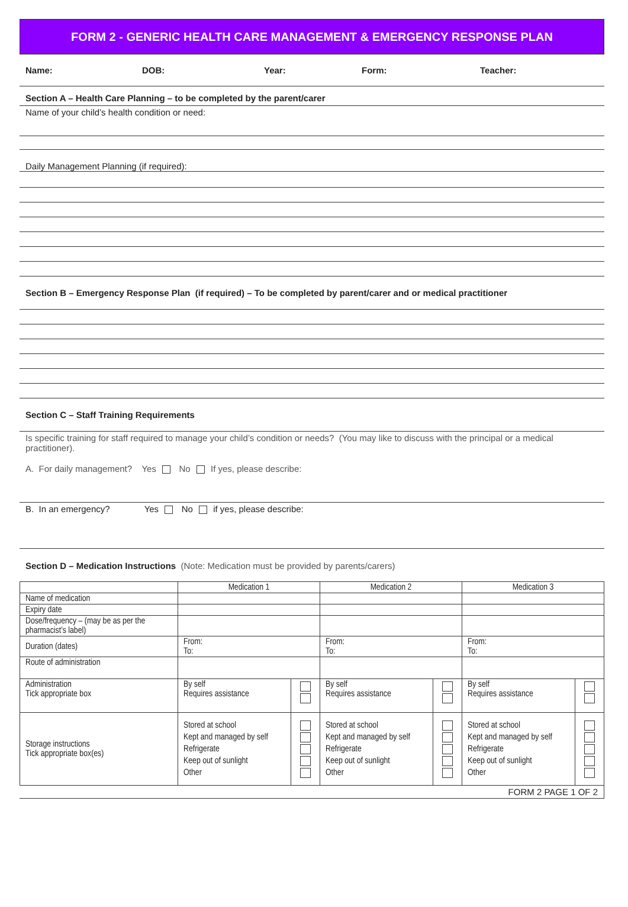FORM 2 - GENERIC HEALTH CARE MANAGEMENT & EMERGENCY RESPONSE PLAN
Name: DOB: Year: Form: Teacher:
Section A – Health Care Planning – to be completed by the parent/carer
Name of your child’s health condition or need:
Daily Management Planning (if required):
Section B – Emergency Response Plan (if required) – To be completed by parent/carer and or medical practitioner
Section C – Staff Training Requirements
Is specific training for staff required to manage your child’s condition or needs? (You may like to discuss with the principal or a medical practitioner).
A. For daily management? Yes No If yes, please describe:
B. In an emergency? Yes No if yes, please describe:
Section D – Medication Instructions (Note: Medication must be provided by parents/carers)
| | Medication 1 | | Medication 2 | | Medication 3 | |
| --- | --- | --- | --- | --- | --- | --- |
| Name of medication | | | | | | |
| Expiry date | | | | | | |
| Dose/frequency – (may be as per the pharmacist’s label) | | | | | | |
| Duration (dates) | From: To: | | From: To: | | From: To: | |
| Route of administration | | | | | | |
| Administration Tick appropriate box | By self Requires assistance | | By self Requires assistance | | By self Requires assistance | |
| Storage instructions Tick appropriate box(es) | Stored at school Kept and managed by self Refrigerate Keep out of sunlight Other | | Stored at school Kept and managed by self Refrigerate Keep out of sunlight Other | | Stored at school Kept and managed by self Refrigerate Keep out of sunlight Other | |
FORM 2 PAGE 1 OF 2